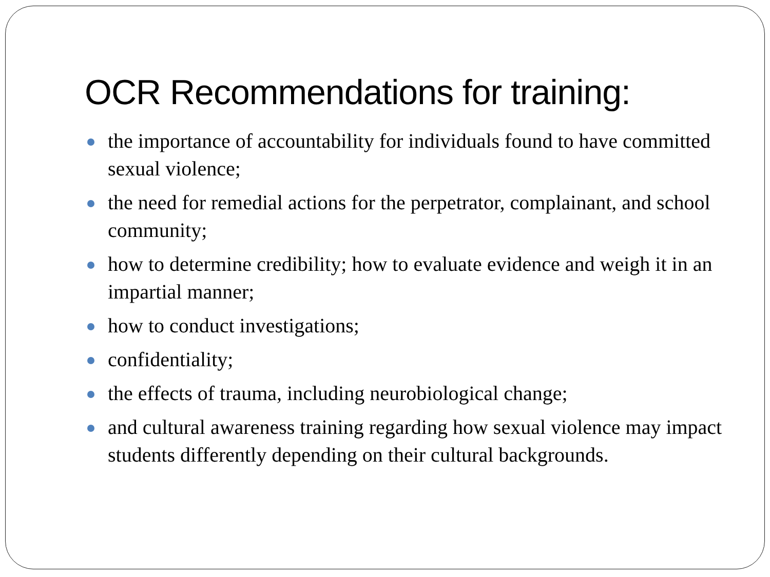OCR Recommendations for training:
the importance of accountability for individuals found to have committed sexual violence;
the need for remedial actions for the perpetrator, complainant, and school community;
how to determine credibility; how to evaluate evidence and weigh it in an impartial manner;
how to conduct investigations;
confidentiality;
the effects of trauma, including neurobiological change;
and cultural awareness training regarding how sexual violence may impact students differently depending on their cultural backgrounds.